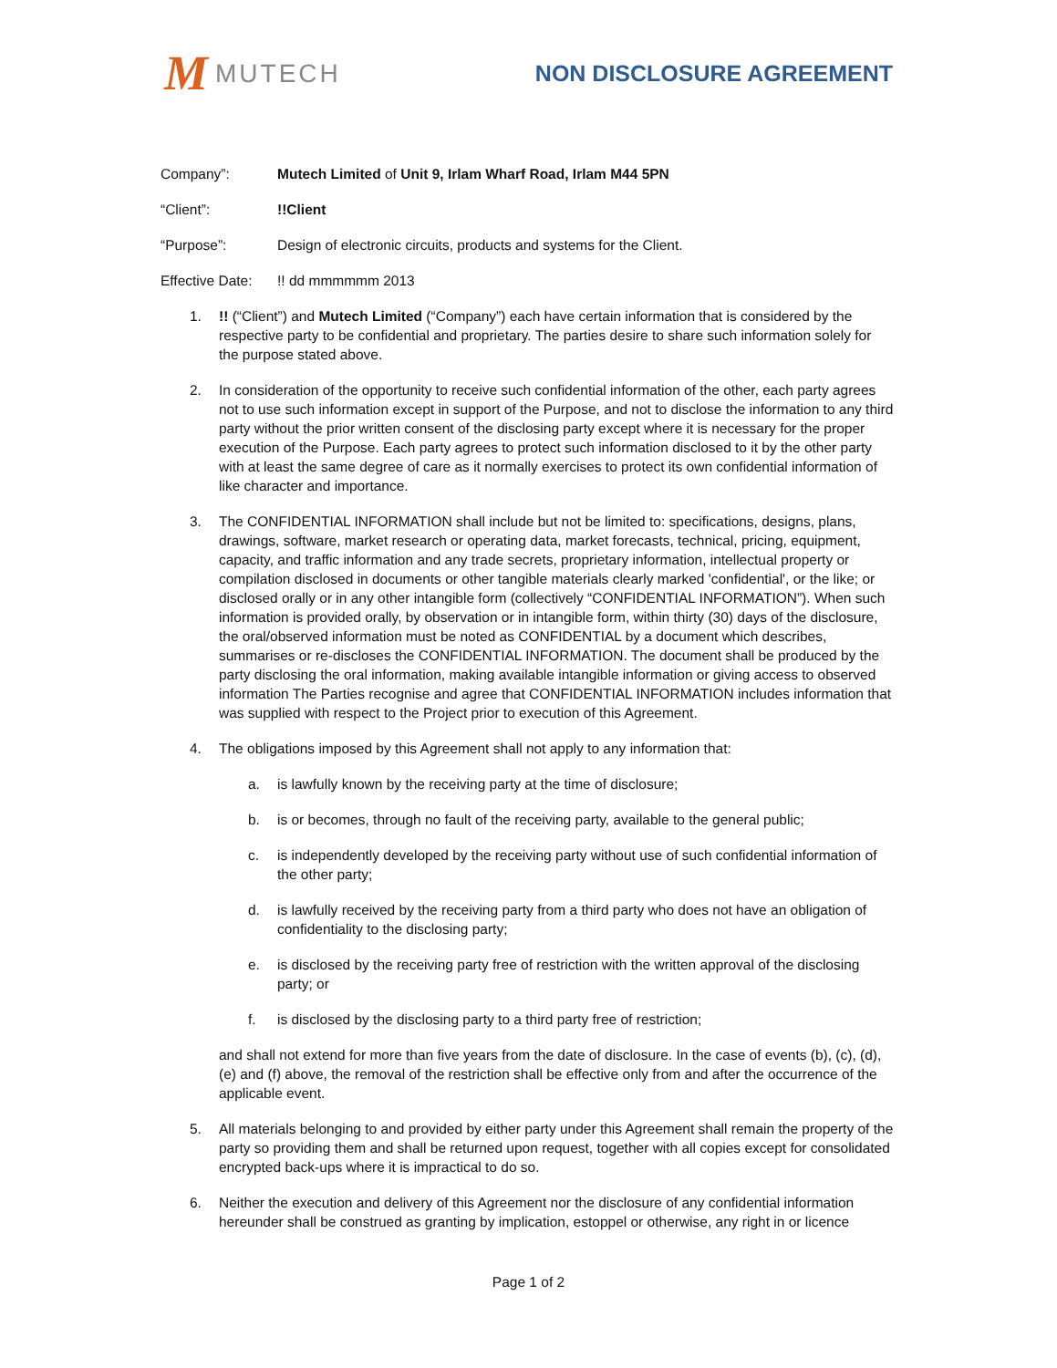M MUTECH NON DISCLOSURE AGREEMENT
Company”: Mutech Limited of Unit 9, Irlam Wharf Road, Irlam M44 5PN
“Client”: !!Client
“Purpose”: Design of electronic circuits, products and systems for the Client.
Effective Date:
!! dd mmmmmm 2013
1. !! (“Client”) and Mutech Limited (“Company”) each have certain information that is considered by the respective party to be confidential and proprietary. The parties desire to share such information solely for the purpose stated above.
2. In consideration of the opportunity to receive such confidential information of the other, each party agrees not to use such information except in support of the Purpose, and not to disclose the information to any third party without the prior written consent of the disclosing party except where it is necessary for the proper execution of the Purpose. Each party agrees to protect such information disclosed to it by the other party with at least the same degree of care as it normally exercises to protect its own confidential information of like character and importance.
3. The CONFIDENTIAL INFORMATION shall include but not be limited to: specifications, designs, plans, drawings, software, market research or operating data, market forecasts, technical, pricing, equipment, capacity, and traffic information and any trade secrets, proprietary information, intellectual property or compilation disclosed in documents or other tangible materials clearly marked 'confidential', or the like; or disclosed orally or in any other intangible form (collectively “CONFIDENTIAL INFORMATION”). When such information is provided orally, by observation or in intangible form, within thirty (30) days of the disclosure, the oral/observed information must be noted as CONFIDENTIAL by a document which describes, summarises or re-discloses the CONFIDENTIAL INFORMATION. The document shall be produced by the party disclosing the oral information, making available intangible information or giving access to observed information The Parties recognise and agree that CONFIDENTIAL INFORMATION includes information that was supplied with respect to the Project prior to execution of this Agreement.
4. The obligations imposed by this Agreement shall not apply to any information that:
a. is lawfully known by the receiving party at the time of disclosure;
b. is or becomes, through no fault of the receiving party, available to the general public;
c. is independently developed by the receiving party without use of such confidential information of the other party;
d. is lawfully received by the receiving party from a third party who does not have an obligation of confidentiality to the disclosing party;
e. is disclosed by the receiving party free of restriction with the written approval of the disclosing party; or
f. is disclosed by the disclosing party to a third party free of restriction;
and shall not extend for more than five years from the date of disclosure. In the case of events (b), (c), (d), (e) and (f) above, the removal of the restriction shall be effective only from and after the occurrence of the applicable event.
5. All materials belonging to and provided by either party under this Agreement shall remain the property of the party so providing them and shall be returned upon request, together with all copies except for consolidated encrypted back-ups where it is impractical to do so.
6. Neither the execution and delivery of this Agreement nor the disclosure of any confidential information hereunder shall be construed as granting by implication, estoppel or otherwise, any right in or licence
Page 1 of 2